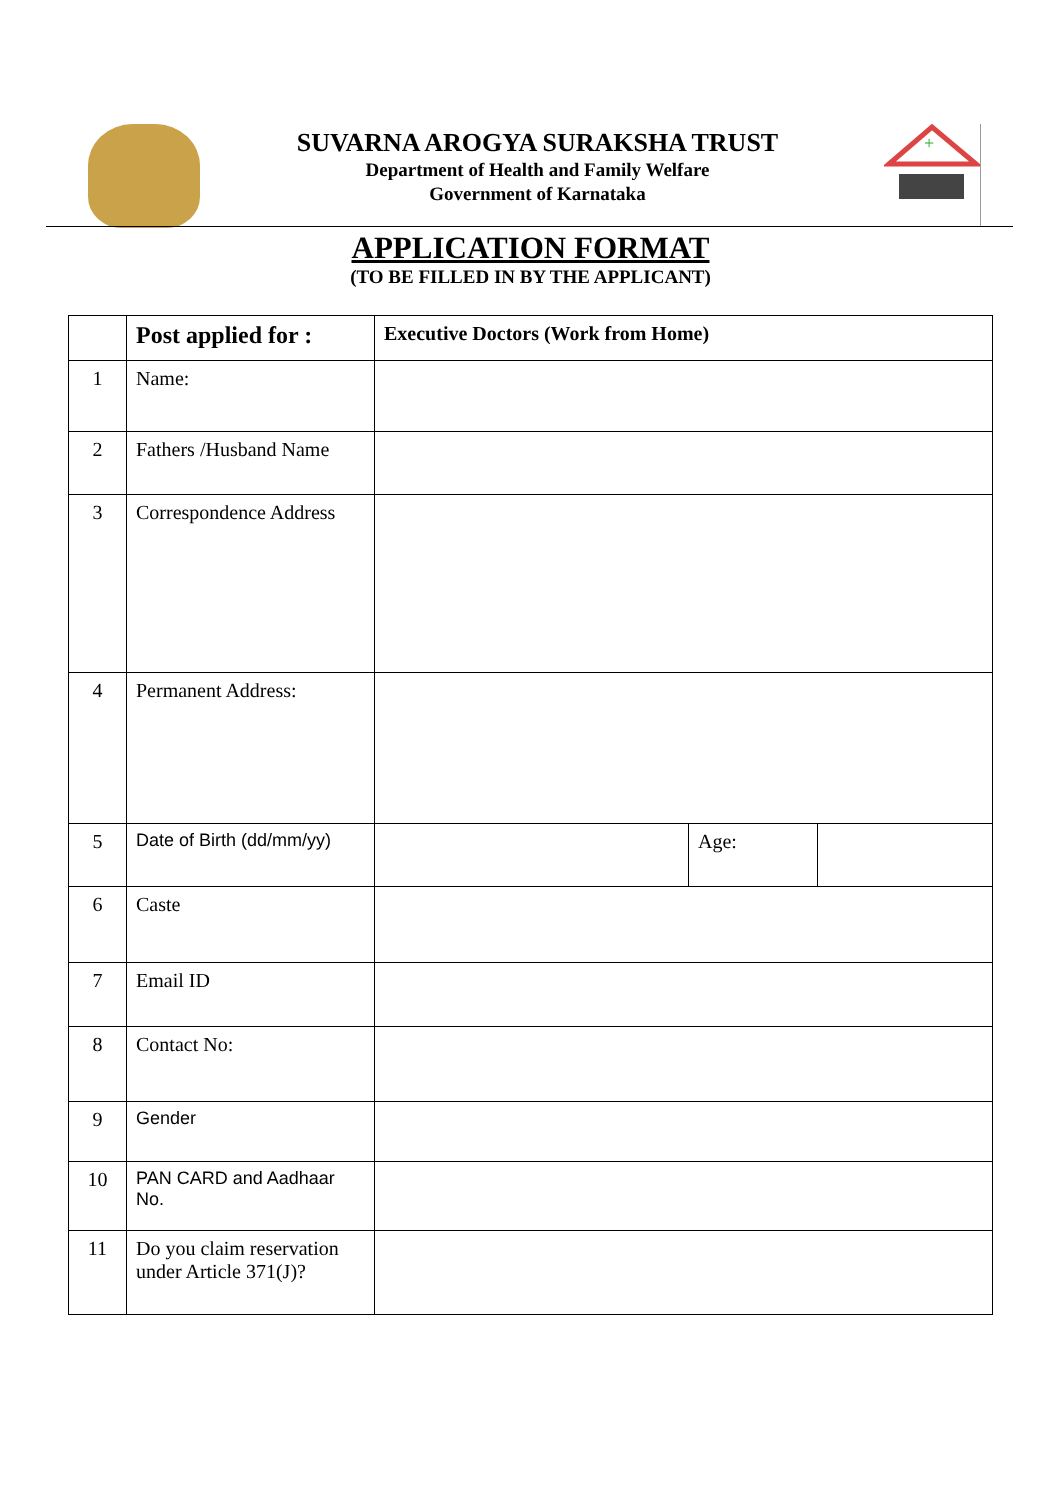SUVARNA AROGYA SURAKSHA TRUST
Department of Health and Family Welfare
Government of Karnataka
+
APPLICATION FORMAT
(TO BE FILLED IN BY THE APPLICANT)
| | Post applied for : | Executive Doctors (Work from Home) | | |
| 1 | Name: | | | |
| 2 | Fathers /Husband Name | | | |
| 3 | Correspondence Address | | | |
| 4 | Permanent Address: | | | |
| 5 | Date of Birth (dd/mm/yy) | | Age: | |
| 6 | Caste | | | |
| 7 | Email ID | | | |
| 8 | Contact No: | | | |
| 9 | Gender | | | |
| 10 | PAN CARD and Aadhaar No. | | | |
| 11 | Do you claim reservation under Article 371(J)? | | | |